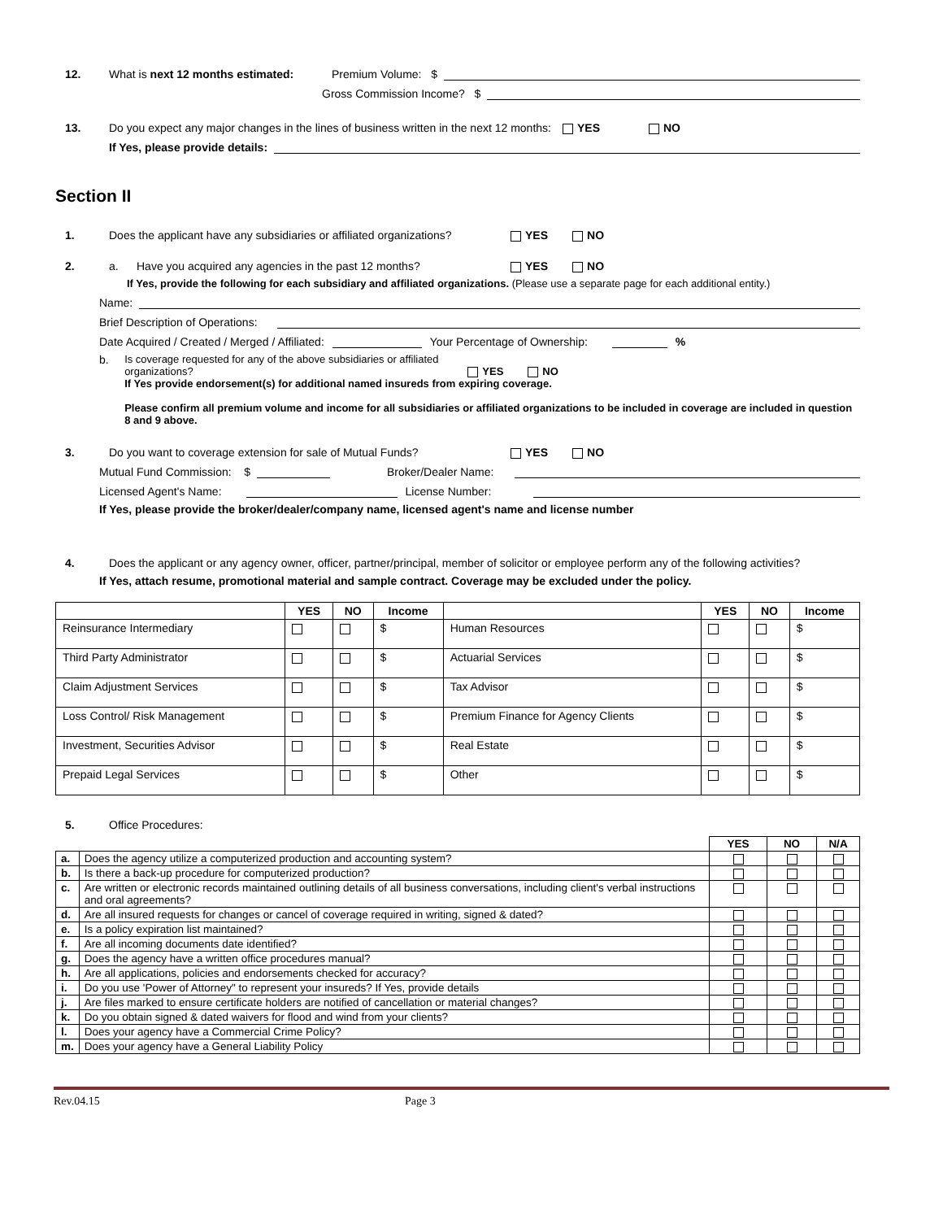12. What is next 12 months estimated: Premium Volume: $
Gross Commission Income? $
13. Do you expect any major changes in the lines of business written in the next 12 months: YES NO
If Yes, please provide details:
Section II
1. Does the applicant have any subsidiaries or affiliated organizations? YES NO
2. a. Have you acquired any agencies in the past 12 months? YES NO
If Yes, provide the following for each subsidiary and affiliated organizations. (Please use a separate page for each additional entity.)
Name:
Brief Description of Operations:
Date Acquired / Created / Merged / Affiliated: Your Percentage of Ownership: %
b. Is coverage requested for any of the above subsidiaries or affiliated
organizations? YES NO
If Yes provide endorsement(s) for additional named insureds from expiring coverage.
Please confirm all premium volume and income for all subsidiaries or affiliated organizations to be included in coverage are included in question 8 and 9 above.
3. Do you want to coverage extension for sale of Mutual Funds? YES NO
Mutual Fund Commission: $ Broker/Dealer Name:
Licensed Agent's Name: License Number:
If Yes, please provide the broker/dealer/company name, licensed agent's name and license number
4. Does the applicant or any agency owner, officer, partner/principal, member of solicitor or employee perform any of the following activities?
If Yes, attach resume, promotional material and sample contract. Coverage may be excluded under the policy.
| | YES | NO | Income | | YES | NO | Income |
| --- | --- | --- | --- | --- | --- | --- | --- |
| Reinsurance Intermediary | | | $ | Human Resources | | | $ |
| Third Party Administrator | | | $ | Actuarial Services | | | $ |
| Claim Adjustment Services | | | $ | Tax Advisor | | | $ |
| Loss Control/ Risk Management | | | $ | Premium Finance for Agency Clients | | | $ |
| Investment, Securities Advisor | | | $ | Real Estate | | | $ |
| Prepaid Legal Services | | | $ | Other | | | $ |
5. Office Procedures:
| | | YES | NO | N/A |
| a. | Does the agency utilize a computerized production and accounting system? | | | |
| b. | Is there a back-up procedure for computerized production? | | | |
| c. | Are written or electronic records maintained outlining details of all business conversations, including client's verbal instructions and oral agreements? | | | |
| d. | Are all insured requests for changes or cancel of coverage required in writing, signed & dated? | | | |
| e. | Is a policy expiration list maintained? | | | |
| f. | Are all incoming documents date identified? | | | |
| g. | Does the agency have a written office procedures manual? | | | |
| h. | Are all applications, policies and endorsements checked for accuracy? | | | |
| i. | Do you use 'Power of Attorney" to represent your insureds? If Yes, provide details | | | |
| j. | Are files marked to ensure certificate holders are notified of cancellation or material changes? | | | |
| k. | Do you obtain signed & dated waivers for flood and wind from your clients? | | | |
| l. | Does your agency have a Commercial Crime Policy? | | | |
| m. | Does your agency have a General Liability Policy | | | |
Rev.04.15 Page 3